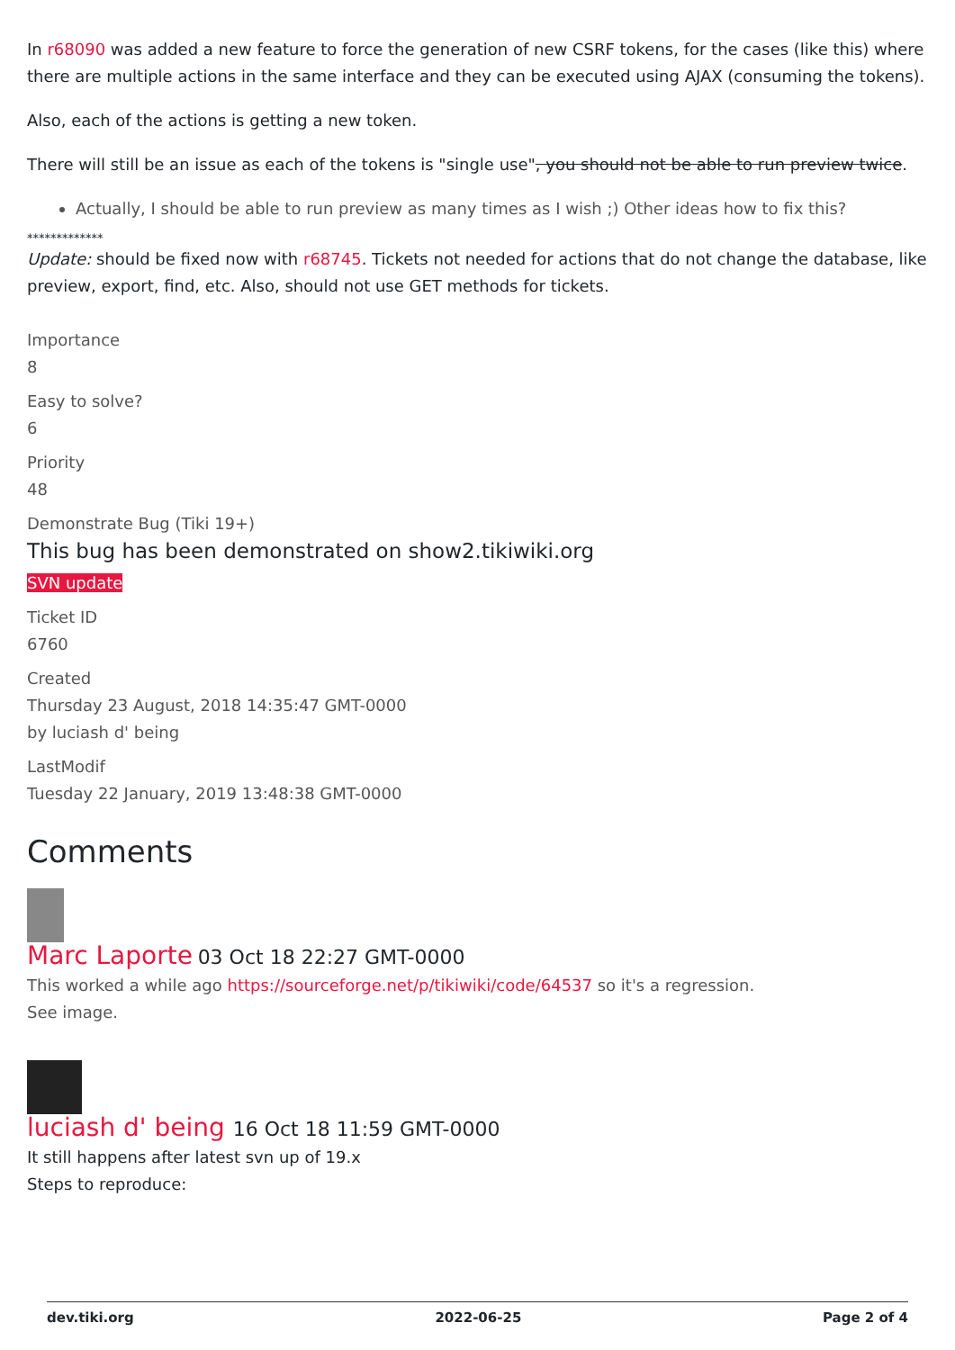In r68090 was added a new feature to force the generation of new CSRF tokens, for the cases (like this) where there are multiple actions in the same interface and they can be executed using AJAX (consuming the tokens).
Also, each of the actions is getting a new token.
There will still be an issue as each of the tokens is "single use", you should not be able to run preview twice.
Actually, I should be able to run preview as many times as I wish ;) Other ideas how to fix this?
*************
Update: should be fixed now with r68745. Tickets not needed for actions that do not change the database, like preview, export, find, etc. Also, should not use GET methods for tickets.
Importance
8
Easy to solve?
6
Priority
48
Demonstrate Bug (Tiki 19+)
This bug has been demonstrated on show2.tikiwiki.org
SVN update
Ticket ID
6760
Created
Thursday 23 August, 2018 14:35:47 GMT-0000
by luciash d' being
LastModif
Tuesday 22 January, 2019 13:48:38 GMT-0000
Comments
Marc Laporte 03 Oct 18 22:27 GMT-0000
This worked a while ago https://sourceforge.net/p/tikiwiki/code/64537 so it's a regression.
See image.
luciash d' being 16 Oct 18 11:59 GMT-0000
It still happens after latest svn up of 19.x
Steps to reproduce:
dev.tiki.org 2022-06-25 Page 2 of 4